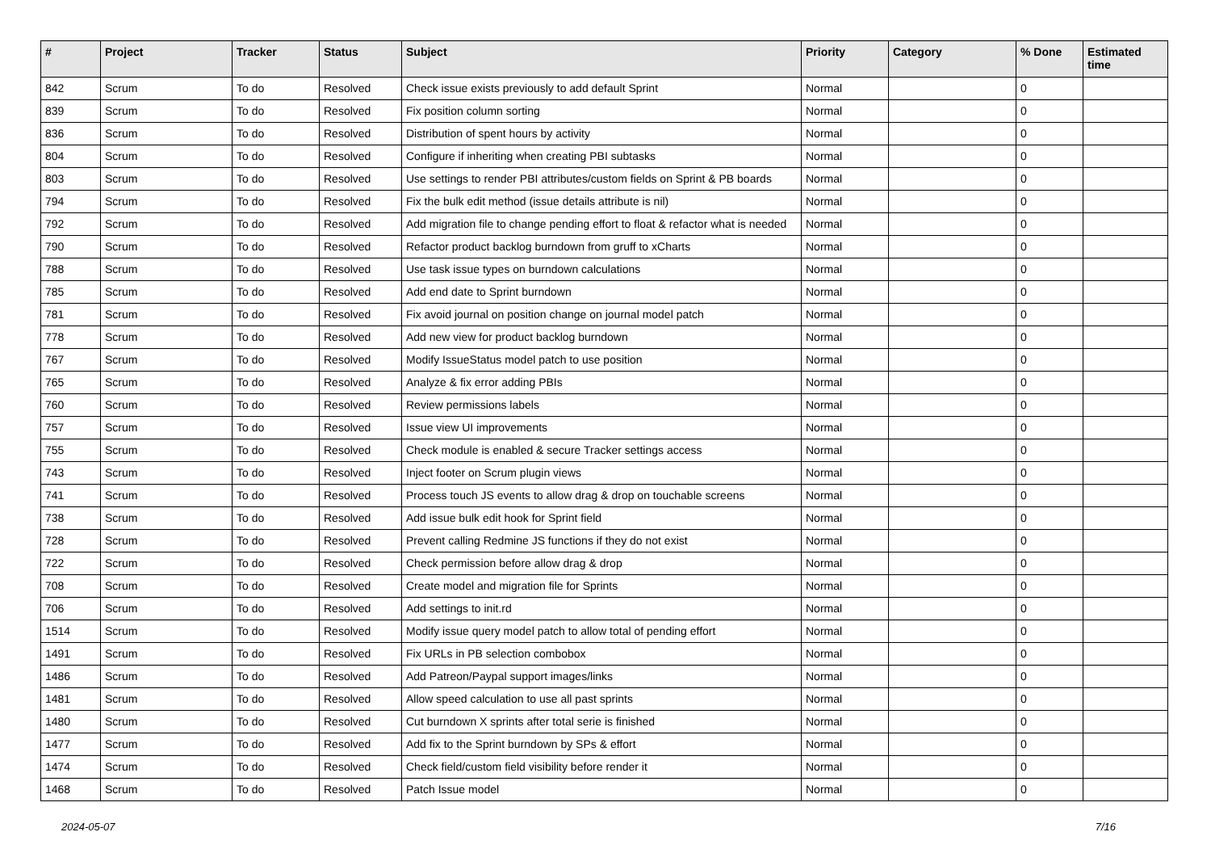| # | Project | Tracker | Status | Subject | Priority | Category | % Done | Estimated time |
| --- | --- | --- | --- | --- | --- | --- | --- | --- |
| 842 | Scrum | To do | Resolved | Check issue exists previously to add default Sprint | Normal | | 0 | |
| 839 | Scrum | To do | Resolved | Fix position column sorting | Normal | | 0 | |
| 836 | Scrum | To do | Resolved | Distribution of spent hours by activity | Normal | | 0 | |
| 804 | Scrum | To do | Resolved | Configure if inheriting when creating PBI subtasks | Normal | | 0 | |
| 803 | Scrum | To do | Resolved | Use settings to render PBI attributes/custom fields on Sprint & PB boards | Normal | | 0 | |
| 794 | Scrum | To do | Resolved | Fix the bulk edit method (issue details attribute is nil) | Normal | | 0 | |
| 792 | Scrum | To do | Resolved | Add migration file to change pending effort to float & refactor what is needed | Normal | | 0 | |
| 790 | Scrum | To do | Resolved | Refactor product backlog burndown from gruff to xCharts | Normal | | 0 | |
| 788 | Scrum | To do | Resolved | Use task issue types on burndown calculations | Normal | | 0 | |
| 785 | Scrum | To do | Resolved | Add end date to Sprint burndown | Normal | | 0 | |
| 781 | Scrum | To do | Resolved | Fix avoid journal on position change on journal model patch | Normal | | 0 | |
| 778 | Scrum | To do | Resolved | Add new view for product backlog burndown | Normal | | 0 | |
| 767 | Scrum | To do | Resolved | Modify IssueStatus model patch to use position | Normal | | 0 | |
| 765 | Scrum | To do | Resolved | Analyze & fix error adding PBIs | Normal | | 0 | |
| 760 | Scrum | To do | Resolved | Review permissions labels | Normal | | 0 | |
| 757 | Scrum | To do | Resolved | Issue view UI improvements | Normal | | 0 | |
| 755 | Scrum | To do | Resolved | Check module is enabled & secure Tracker settings access | Normal | | 0 | |
| 743 | Scrum | To do | Resolved | Inject footer on Scrum plugin views | Normal | | 0 | |
| 741 | Scrum | To do | Resolved | Process touch JS events to allow drag & drop on touchable screens | Normal | | 0 | |
| 738 | Scrum | To do | Resolved | Add issue bulk edit hook for Sprint field | Normal | | 0 | |
| 728 | Scrum | To do | Resolved | Prevent calling Redmine JS functions if they do not exist | Normal | | 0 | |
| 722 | Scrum | To do | Resolved | Check permission before allow drag & drop | Normal | | 0 | |
| 708 | Scrum | To do | Resolved | Create model and migration file for Sprints | Normal | | 0 | |
| 706 | Scrum | To do | Resolved | Add settings to init.rd | Normal | | 0 | |
| 1514 | Scrum | To do | Resolved | Modify issue query model patch to allow total of pending effort | Normal | | 0 | |
| 1491 | Scrum | To do | Resolved | Fix URLs in PB selection combobox | Normal | | 0 | |
| 1486 | Scrum | To do | Resolved | Add Patreon/Paypal support images/links | Normal | | 0 | |
| 1481 | Scrum | To do | Resolved | Allow speed calculation to use all past sprints | Normal | | 0 | |
| 1480 | Scrum | To do | Resolved | Cut burndown X sprints after total serie is finished | Normal | | 0 | |
| 1477 | Scrum | To do | Resolved | Add fix to the Sprint burndown by SPs & effort | Normal | | 0 | |
| 1474 | Scrum | To do | Resolved | Check field/custom field visibility before render it | Normal | | 0 | |
| 1468 | Scrum | To do | Resolved | Patch Issue model | Normal | | 0 | |
2024-05-07 7/16